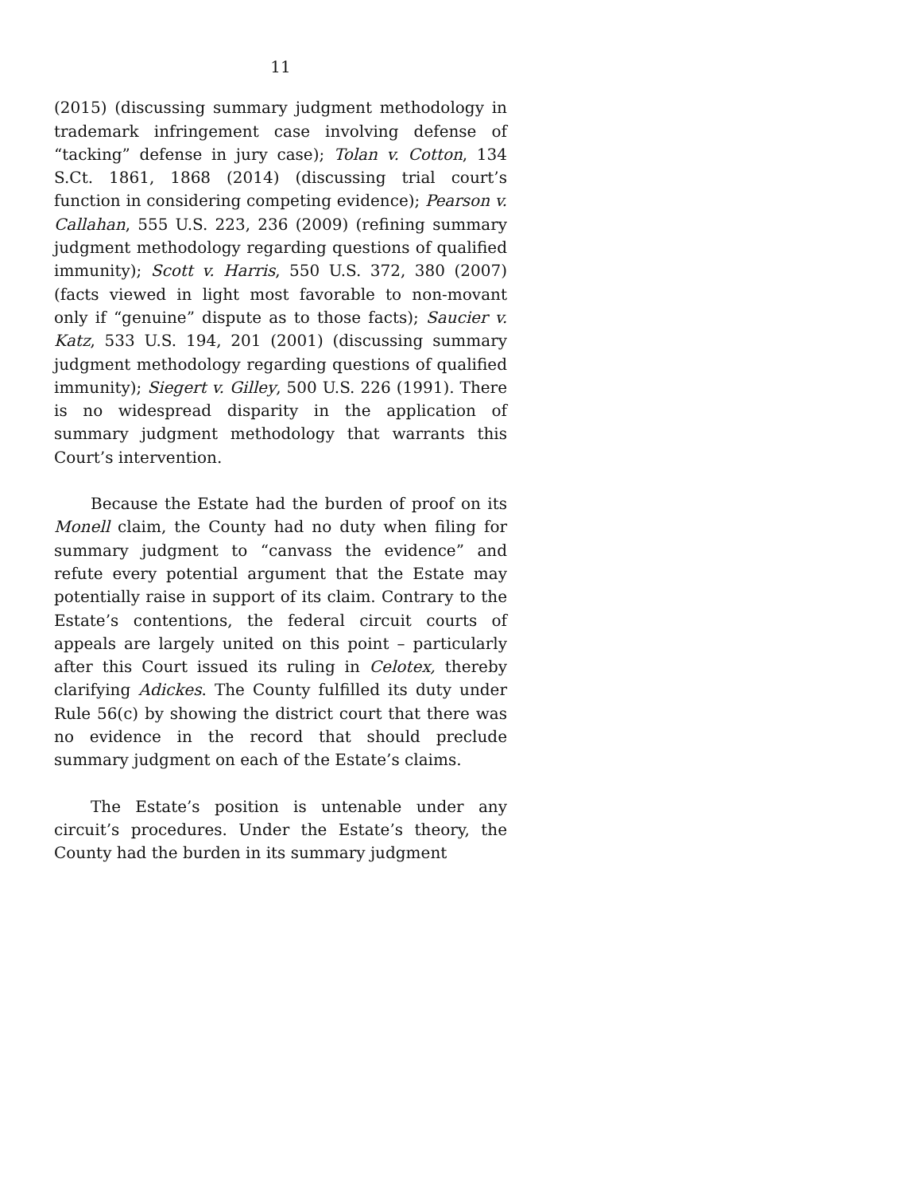11
(2015) (discussing summary judgment methodology in trademark infringement case involving defense of “tacking” defense in jury case); Tolan v. Cotton, 134 S.Ct. 1861, 1868 (2014) (discussing trial court’s function in considering competing evidence); Pearson v. Callahan, 555 U.S. 223, 236 (2009) (refining summary judgment methodology regarding questions of qualified immunity); Scott v. Harris, 550 U.S. 372, 380 (2007) (facts viewed in light most favorable to non-movant only if “genuine” dispute as to those facts); Saucier v. Katz, 533 U.S. 194, 201 (2001) (discussing summary judgment methodology regarding questions of qualified immunity); Siegert v. Gilley, 500 U.S. 226 (1991). There is no widespread disparity in the application of summary judgment methodology that warrants this Court’s intervention.
Because the Estate had the burden of proof on its Monell claim, the County had no duty when filing for summary judgment to “canvass the evidence” and refute every potential argument that the Estate may potentially raise in support of its claim. Contrary to the Estate’s contentions, the federal circuit courts of appeals are largely united on this point – particularly after this Court issued its ruling in Celotex, thereby clarifying Adickes. The County fulfilled its duty under Rule 56(c) by showing the district court that there was no evidence in the record that should preclude summary judgment on each of the Estate’s claims.
The Estate’s position is untenable under any circuit’s procedures. Under the Estate’s theory, the County had the burden in its summary judgment